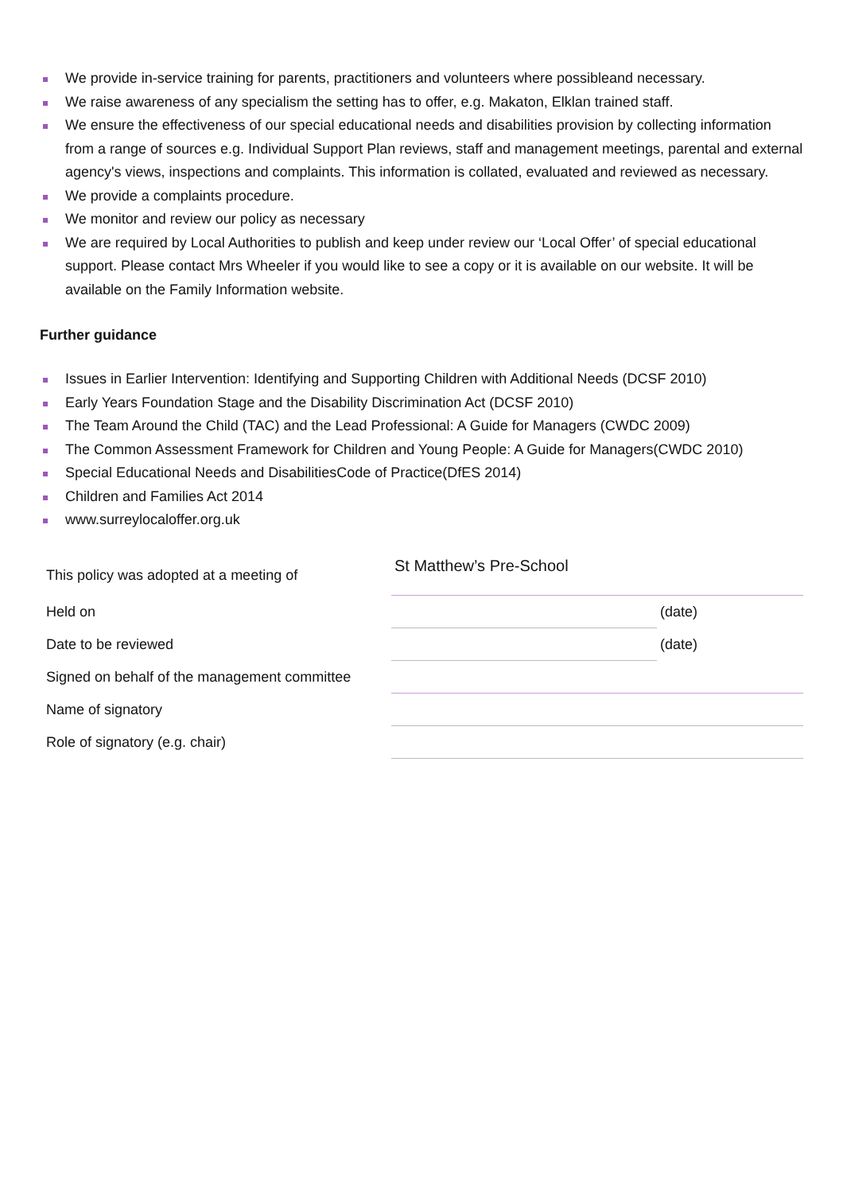We provide in-service training for parents, practitioners and volunteers where possibleand necessary.
We raise awareness of any specialism the setting has to offer, e.g. Makaton, Elklan trained staff.
We ensure the effectiveness of our special educational needs and disabilities provision by collecting information from a range of sources e.g. Individual Support Plan reviews, staff and management meetings, parental and external agency's views, inspections and complaints. This information is collated, evaluated and reviewed as necessary.
We provide a complaints procedure.
We monitor and review our policy as necessary
We are required by Local Authorities to publish and keep under review our ‘Local Offer’ of special educational support. Please contact Mrs Wheeler if you would like to see a copy or it is available on our website. It will be available on the Family Information website.
Further guidance
Issues in Earlier Intervention: Identifying and Supporting Children with Additional Needs (DCSF 2010)
Early Years Foundation Stage and the Disability Discrimination Act (DCSF 2010)
The Team Around the Child (TAC) and the Lead Professional: A Guide for Managers (CWDC 2009)
The Common Assessment Framework for Children and Young People: A Guide for Managers(CWDC 2010)
Special Educational Needs and DisabilitiesCode of Practice(DfES 2014)
Children and Families Act 2014
www.surreylocaloffer.org.uk
| This policy was adopted at a meeting of | St Matthew’s Pre-School | |
| Held on | | (date) |
| Date to be reviewed | | (date) |
| Signed on behalf of the management committee | | |
| Name of signatory | | |
| Role of signatory (e.g. chair) | | |